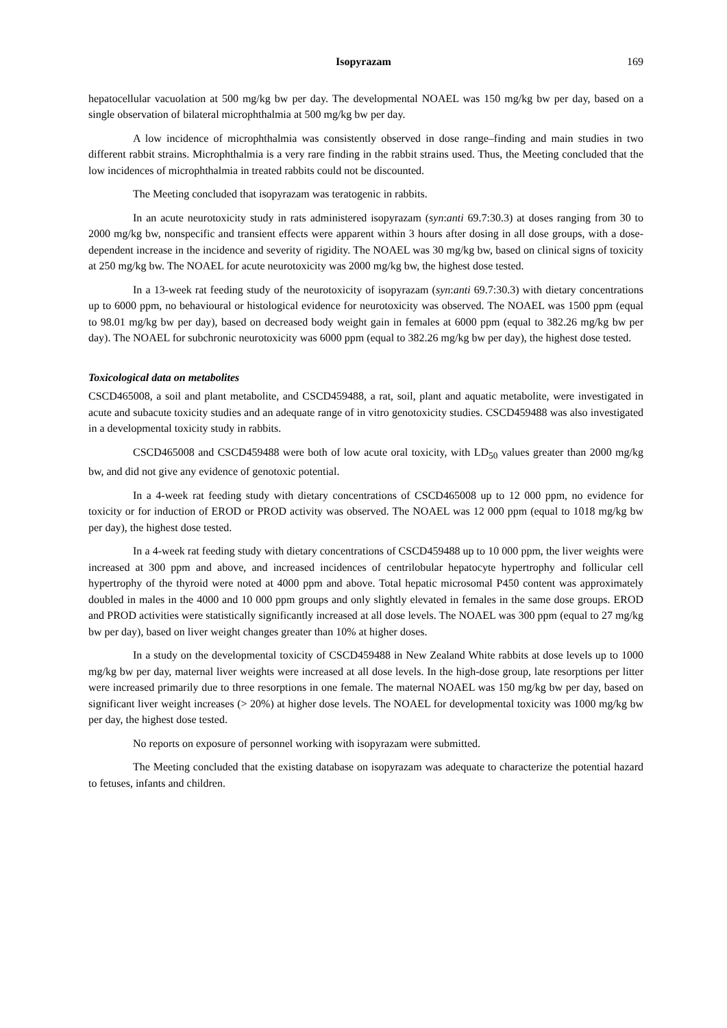Isopyrazam 169
hepatocellular vacuolation at 500 mg/kg bw per day. The developmental NOAEL was 150 mg/kg bw per day, based on a single observation of bilateral microphthalmia at 500 mg/kg bw per day.
A low incidence of microphthalmia was consistently observed in dose range–finding and main studies in two different rabbit strains. Microphthalmia is a very rare finding in the rabbit strains used. Thus, the Meeting concluded that the low incidences of microphthalmia in treated rabbits could not be discounted.
The Meeting concluded that isopyrazam was teratogenic in rabbits.
In an acute neurotoxicity study in rats administered isopyrazam (syn:anti 69.7:30.3) at doses ranging from 30 to 2000 mg/kg bw, nonspecific and transient effects were apparent within 3 hours after dosing in all dose groups, with a dose-dependent increase in the incidence and severity of rigidity. The NOAEL was 30 mg/kg bw, based on clinical signs of toxicity at 250 mg/kg bw. The NOAEL for acute neurotoxicity was 2000 mg/kg bw, the highest dose tested.
In a 13-week rat feeding study of the neurotoxicity of isopyrazam (syn:anti 69.7:30.3) with dietary concentrations up to 6000 ppm, no behavioural or histological evidence for neurotoxicity was observed. The NOAEL was 1500 ppm (equal to 98.01 mg/kg bw per day), based on decreased body weight gain in females at 6000 ppm (equal to 382.26 mg/kg bw per day). The NOAEL for subchronic neurotoxicity was 6000 ppm (equal to 382.26 mg/kg bw per day), the highest dose tested.
Toxicological data on metabolites
CSCD465008, a soil and plant metabolite, and CSCD459488, a rat, soil, plant and aquatic metabolite, were investigated in acute and subacute toxicity studies and an adequate range of in vitro genotoxicity studies. CSCD459488 was also investigated in a developmental toxicity study in rabbits.
CSCD465008 and CSCD459488 were both of low acute oral toxicity, with LD<sub>50</sub> values greater than 2000 mg/kg bw, and did not give any evidence of genotoxic potential.
In a 4-week rat feeding study with dietary concentrations of CSCD465008 up to 12 000 ppm, no evidence for toxicity or for induction of EROD or PROD activity was observed. The NOAEL was 12 000 ppm (equal to 1018 mg/kg bw per day), the highest dose tested.
In a 4-week rat feeding study with dietary concentrations of CSCD459488 up to 10 000 ppm, the liver weights were increased at 300 ppm and above, and increased incidences of centrilobular hepatocyte hypertrophy and follicular cell hypertrophy of the thyroid were noted at 4000 ppm and above. Total hepatic microsomal P450 content was approximately doubled in males in the 4000 and 10 000 ppm groups and only slightly elevated in females in the same dose groups. EROD and PROD activities were statistically significantly increased at all dose levels. The NOAEL was 300 ppm (equal to 27 mg/kg bw per day), based on liver weight changes greater than 10% at higher doses.
In a study on the developmental toxicity of CSCD459488 in New Zealand White rabbits at dose levels up to 1000 mg/kg bw per day, maternal liver weights were increased at all dose levels. In the high-dose group, late resorptions per litter were increased primarily due to three resorptions in one female. The maternal NOAEL was 150 mg/kg bw per day, based on significant liver weight increases (> 20%) at higher dose levels. The NOAEL for developmental toxicity was 1000 mg/kg bw per day, the highest dose tested.
No reports on exposure of personnel working with isopyrazam were submitted.
The Meeting concluded that the existing database on isopyrazam was adequate to characterize the potential hazard to fetuses, infants and children.